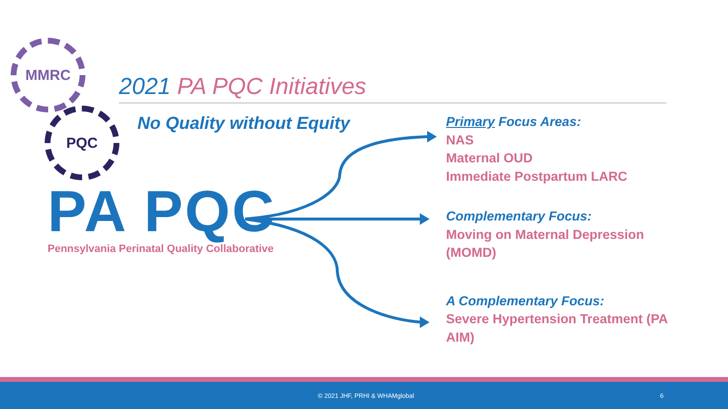MMRC
PQC
2021 PA PQC Initiatives
No Quality without Equity
PA PQC
Pennsylvania Perinatal Quality Collaborative
Primary Focus Areas:
NAS
Maternal OUD
Immediate Postpartum LARC
Complementary Focus:
Moving on Maternal Depression (MOMD)
A Complementary Focus:
Severe Hypertension Treatment (PA AIM)
© 2021 JHF, PRHI & WHAMglobal 6